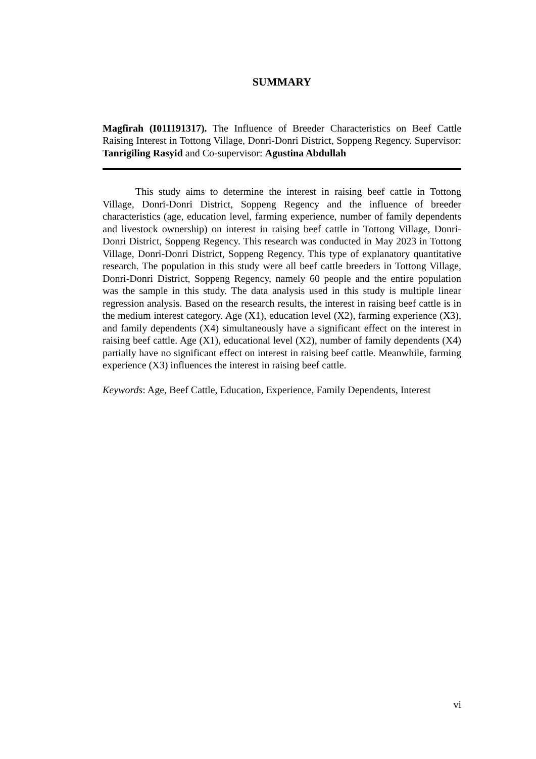SUMMARY
Magfirah (I011191317). The Influence of Breeder Characteristics on Beef Cattle Raising Interest in Tottong Village, Donri-Donri District, Soppeng Regency. Supervisor: Tanrigiling Rasyid and Co-supervisor: Agustina Abdullah
This study aims to determine the interest in raising beef cattle in Tottong Village, Donri-Donri District, Soppeng Regency and the influence of breeder characteristics (age, education level, farming experience, number of family dependents and livestock ownership) on interest in raising beef cattle in Tottong Village, Donri-Donri District, Soppeng Regency. This research was conducted in May 2023 in Tottong Village, Donri-Donri District, Soppeng Regency. This type of explanatory quantitative research. The population in this study were all beef cattle breeders in Tottong Village, Donri-Donri District, Soppeng Regency, namely 60 people and the entire population was the sample in this study. The data analysis used in this study is multiple linear regression analysis. Based on the research results, the interest in raising beef cattle is in the medium interest category. Age (X1), education level (X2), farming experience (X3), and family dependents (X4) simultaneously have a significant effect on the interest in raising beef cattle. Age (X1), educational level (X2), number of family dependents (X4) partially have no significant effect on interest in raising beef cattle. Meanwhile, farming experience (X3) influences the interest in raising beef cattle.
Keywords: Age, Beef Cattle, Education, Experience, Family Dependents, Interest
vi